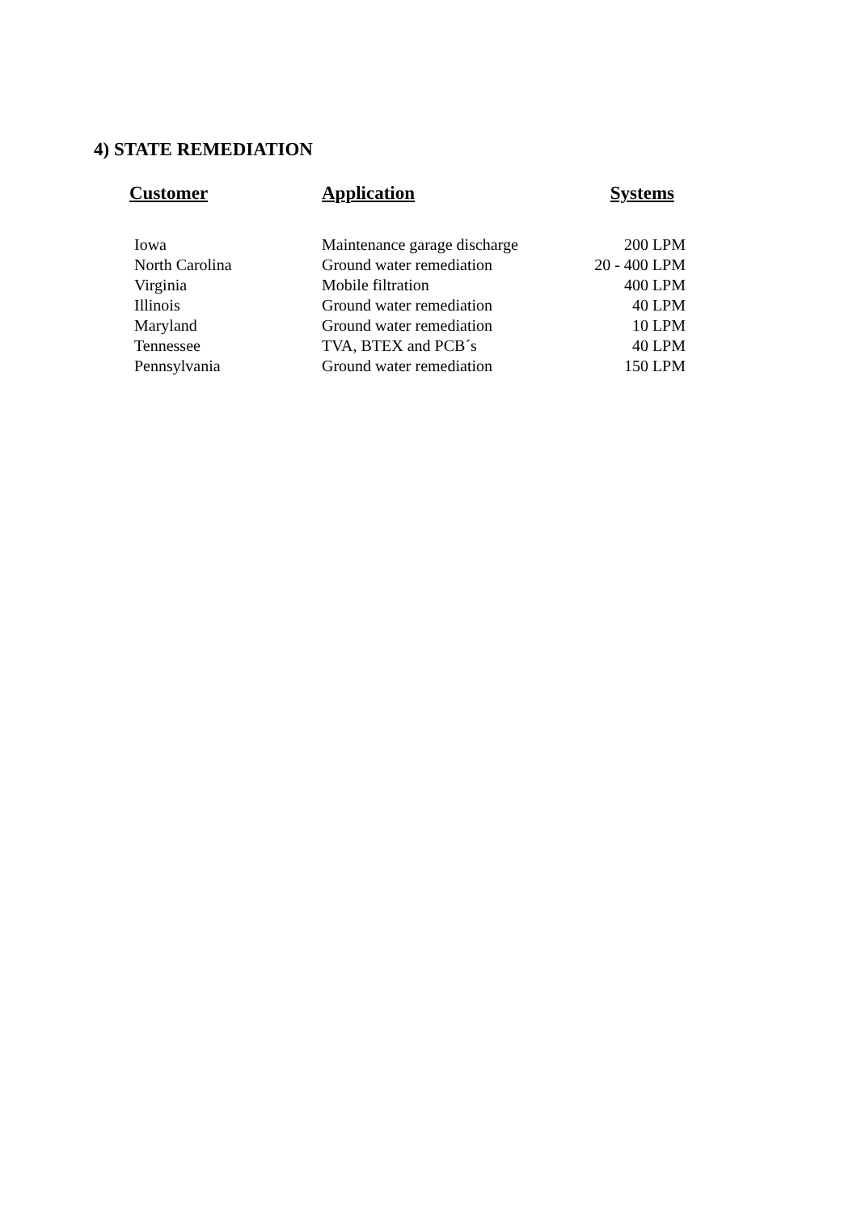4) STATE REMEDIATION
| Customer | Application | Systems |
| --- | --- | --- |
| Iowa | Maintenance garage discharge | 200 LPM |
| North Carolina | Ground water remediation | 20 - 400 LPM |
| Virginia | Mobile filtration | 400 LPM |
| Illinois | Ground water remediation | 40 LPM |
| Maryland | Ground water remediation | 10 LPM |
| Tennessee | TVA, BTEX and PCB´s | 40 LPM |
| Pennsylvania | Ground water remediation | 150 LPM |